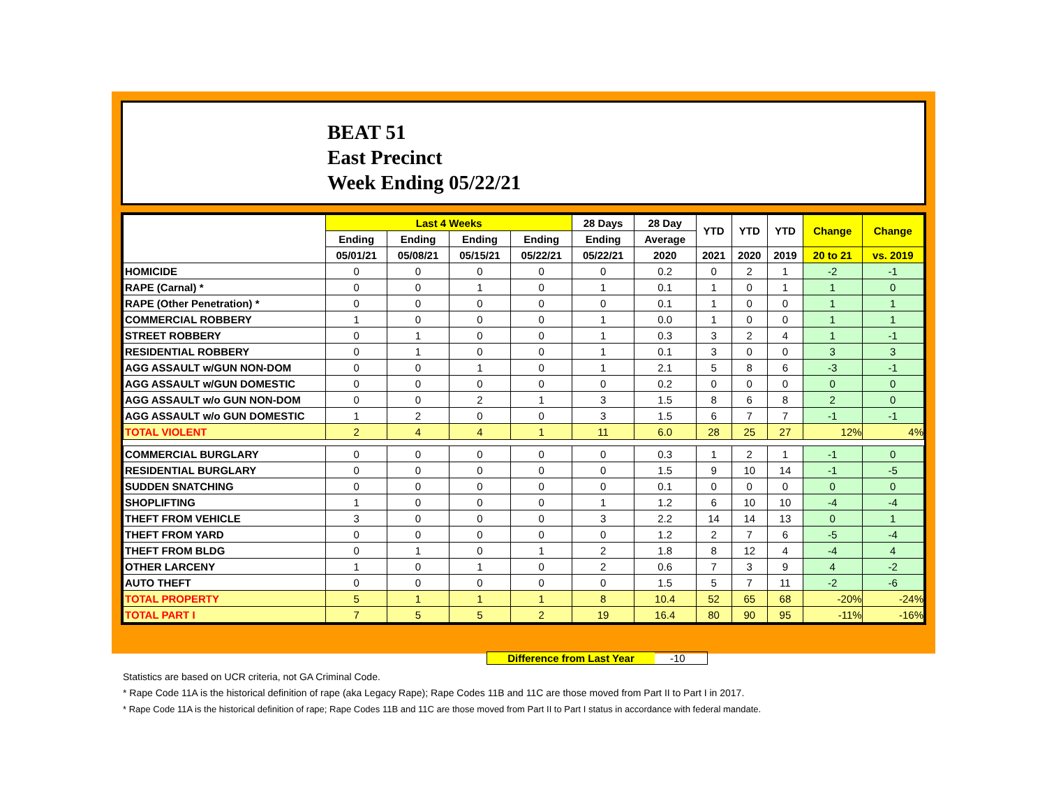BEAT 51
East Precinct
Week Ending 05/22/21
| | Last 4 Weeks | | | | 28 Days | 28 Day | YTD | YTD | YTD | Change | Change |
| --- | --- | --- | --- | --- | --- | --- | --- | --- | --- | --- | --- |
| | Ending | Ending | Ending | Ending | Ending | Average | | | | | |
| | 05/01/21 | 05/08/21 | 05/15/21 | 05/22/21 | 05/22/21 | 2020 | 2021 | 2020 | 2019 | 20 to 21 | vs. 2019 |
| HOMICIDE | 0 | 0 | 0 | 0 | 0 | 0.2 | 0 | 2 | 1 | -2 | -1 |
| RAPE (Carnal) * | 0 | 0 | 1 | 0 | 1 | 0.1 | 1 | 0 | 1 | 1 | 0 |
| RAPE (Other Penetration) * | 0 | 0 | 0 | 0 | 0 | 0.1 | 1 | 0 | 0 | 1 | 1 |
| COMMERCIAL ROBBERY | 1 | 0 | 0 | 0 | 1 | 0.0 | 1 | 0 | 0 | 1 | 1 |
| STREET ROBBERY | 0 | 1 | 0 | 0 | 1 | 0.3 | 3 | 2 | 4 | 1 | -1 |
| RESIDENTIAL ROBBERY | 0 | 1 | 0 | 0 | 1 | 0.1 | 3 | 0 | 0 | 3 | 3 |
| AGG ASSAULT w/GUN NON-DOM | 0 | 0 | 1 | 0 | 1 | 2.1 | 5 | 8 | 6 | -3 | -1 |
| AGG ASSAULT w/GUN DOMESTIC | 0 | 0 | 0 | 0 | 0 | 0.2 | 0 | 0 | 0 | 0 | 0 |
| AGG ASSAULT w/o GUN NON-DOM | 0 | 0 | 2 | 1 | 3 | 1.5 | 8 | 6 | 8 | 2 | 0 |
| AGG ASSAULT w/o GUN DOMESTIC | 1 | 2 | 0 | 0 | 3 | 1.5 | 6 | 7 | 7 | -1 | -1 |
| TOTAL VIOLENT | 2 | 4 | 4 | 1 | 11 | 6.0 | 28 | 25 | 27 | 12% | 4% |
| COMMERCIAL BURGLARY | 0 | 0 | 0 | 0 | 0 | 0.3 | 1 | 2 | 1 | -1 | 0 |
| RESIDENTIAL BURGLARY | 0 | 0 | 0 | 0 | 0 | 1.5 | 9 | 10 | 14 | -1 | -5 |
| SUDDEN SNATCHING | 0 | 0 | 0 | 0 | 0 | 0.1 | 0 | 0 | 0 | 0 | 0 |
| SHOPLIFTING | 1 | 0 | 0 | 0 | 1 | 1.2 | 6 | 10 | 10 | -4 | -4 |
| THEFT FROM VEHICLE | 3 | 0 | 0 | 0 | 3 | 2.2 | 14 | 14 | 13 | 0 | 1 |
| THEFT FROM YARD | 0 | 0 | 0 | 0 | 0 | 1.2 | 2 | 7 | 6 | -5 | -4 |
| THEFT FROM BLDG | 0 | 1 | 0 | 1 | 2 | 1.8 | 8 | 12 | 4 | -4 | 4 |
| OTHER LARCENY | 1 | 0 | 1 | 0 | 2 | 0.6 | 7 | 3 | 9 | 4 | -2 |
| AUTO THEFT | 0 | 0 | 0 | 0 | 0 | 1.5 | 5 | 7 | 11 | -2 | -6 |
| TOTAL PROPERTY | 5 | 1 | 1 | 1 | 8 | 10.4 | 52 | 65 | 68 | -20% | -24% |
| TOTAL PART I | 7 | 5 | 5 | 2 | 19 | 16.4 | 80 | 90 | 95 | -11% | -16% |
Difference from Last Year -10
Statistics are based on UCR criteria, not GA Criminal Code.
* Rape Code 11A is the historical definition of rape (aka Legacy Rape); Rape Codes 11B and 11C are those moved from Part II to Part I in 2017.
* Rape Code 11A is the historical definition of rape; Rape Codes 11B and 11C are those moved from Part II to Part I status in accordance with federal mandate.